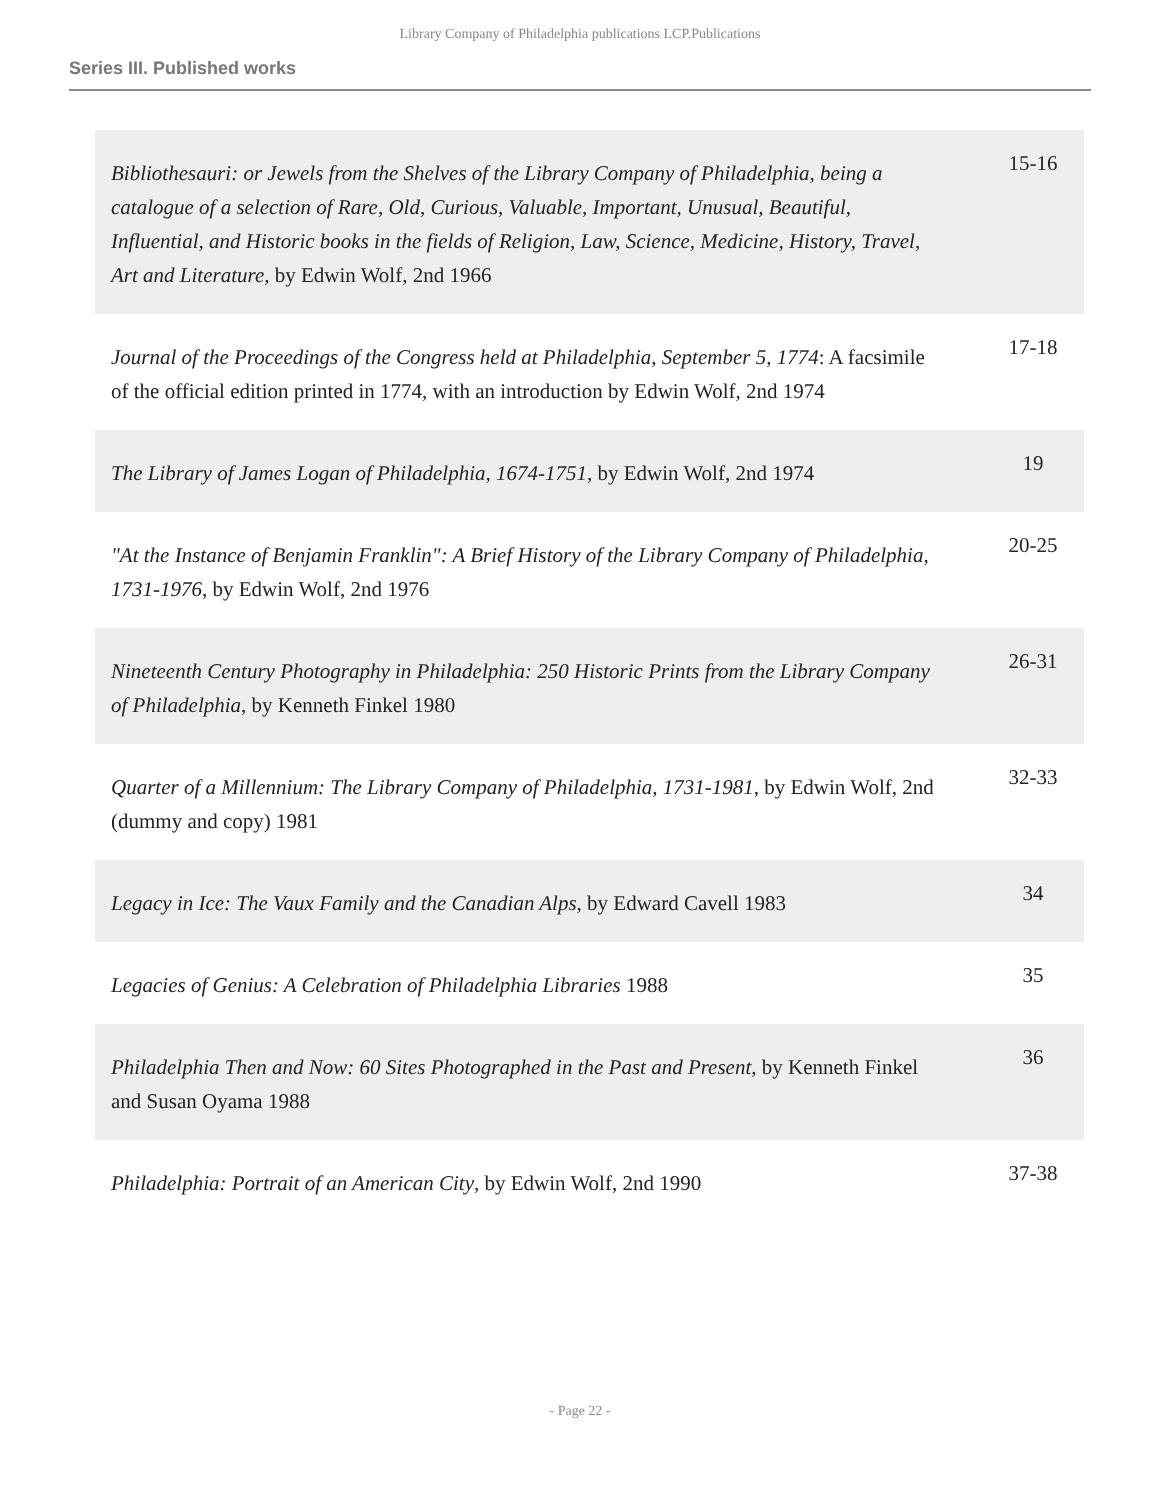Library Company of Philadelphia publications LCP.Publications
Series III. Published works
| Bibliothesauri: or Jewels from the Shelves of the Library Company of Philadelphia, being a catalogue of a selection of Rare, Old, Curious, Valuable, Important, Unusual, Beautiful, Influential, and Historic books in the fields of Religion, Law, Science, Medicine, History, Travel, Art and Literature, by Edwin Wolf, 2nd 1966 | 15-16 |
| Journal of the Proceedings of the Congress held at Philadelphia, September 5, 1774 : A facsimile of the official edition printed in 1774, with an introduction by Edwin Wolf, 2nd 1974 | 17-18 |
| The Library of James Logan of Philadelphia, 1674-1751 , by Edwin Wolf, 2nd 1974 | 19 |
| "At the Instance of Benjamin Franklin": A Brief History of the Library Company of Philadelphia, 1731-1976 , by Edwin Wolf, 2nd 1976 | 20-25 |
| Nineteenth Century Photography in Philadelphia: 250 Historic Prints from the Library Company of Philadelphia , by Kenneth Finkel 1980 | 26-31 |
| Quarter of a Millennium: The Library Company of Philadelphia, 1731-1981 , by Edwin Wolf, 2nd (dummy and copy) 1981 | 32-33 |
| Legacy in Ice: The Vaux Family and the Canadian Alps , by Edward Cavell 1983 | 34 |
| Legacies of Genius: A Celebration of Philadelphia Libraries 1988 | 35 |
| Philadelphia Then and Now: 60 Sites Photographed in the Past and Present, by Kenneth Finkel and Susan Oyama 1988 | 36 |
| Philadelphia: Portrait of an American City , by Edwin Wolf, 2nd 1990 | 37-38 |
- Page 22 -